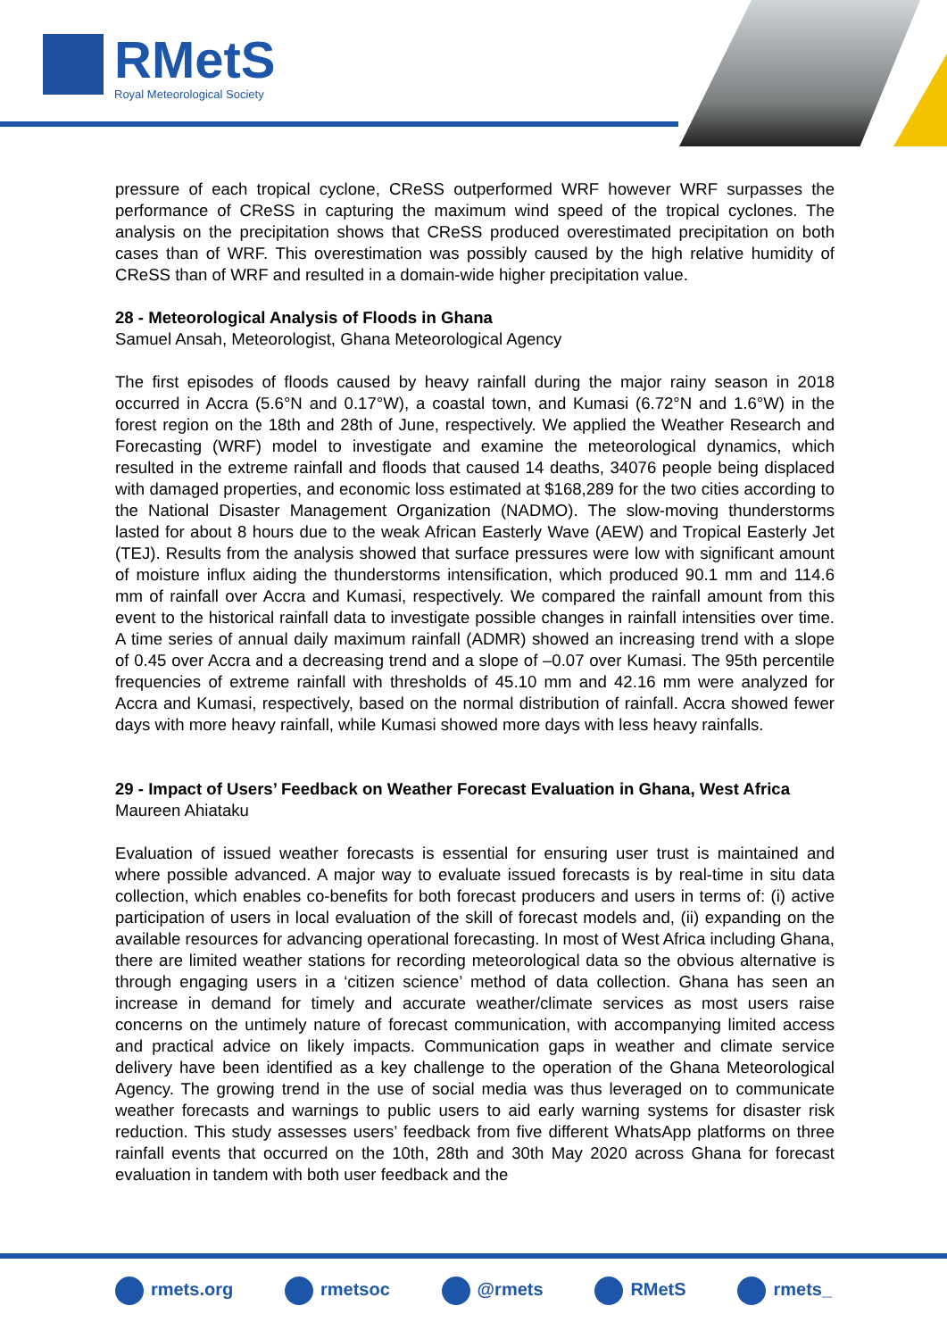RMetS
Royal Meteorological Society
pressure of each tropical cyclone, CReSS outperformed WRF however WRF surpasses the performance of CReSS in capturing the maximum wind speed of the tropical cyclones. The analysis on the precipitation shows that CReSS produced overestimated precipitation on both cases than of WRF. This overestimation was possibly caused by the high relative humidity of CReSS than of WRF and resulted in a domain-wide higher precipitation value.
28 - Meteorological Analysis of Floods in Ghana
Samuel Ansah, Meteorologist, Ghana Meteorological Agency
The first episodes of floods caused by heavy rainfall during the major rainy season in 2018 occurred in Accra (5.6°N and 0.17°W), a coastal town, and Kumasi (6.72°N and 1.6°W) in the forest region on the 18th and 28th of June, respectively. We applied the Weather Research and Forecasting (WRF) model to investigate and examine the meteorological dynamics, which resulted in the extreme rainfall and floods that caused 14 deaths, 34076 people being displaced with damaged properties, and economic loss estimated at $168,289 for the two cities according to the National Disaster Management Organization (NADMO). The slow-moving thunderstorms lasted for about 8 hours due to the weak African Easterly Wave (AEW) and Tropical Easterly Jet (TEJ). Results from the analysis showed that surface pressures were low with significant amount of moisture influx aiding the thunderstorms intensification, which produced 90.1 mm and 114.6 mm of rainfall over Accra and Kumasi, respectively. We compared the rainfall amount from this event to the historical rainfall data to investigate possible changes in rainfall intensities over time. A time series of annual daily maximum rainfall (ADMR) showed an increasing trend with a slope of 0.45 over Accra and a decreasing trend and a slope of –0.07 over Kumasi. The 95th percentile frequencies of extreme rainfall with thresholds of 45.10 mm and 42.16 mm were analyzed for Accra and Kumasi, respectively, based on the normal distribution of rainfall. Accra showed fewer days with more heavy rainfall, while Kumasi showed more days with less heavy rainfalls.
29 - Impact of Users’ Feedback on Weather Forecast Evaluation in Ghana, West Africa
Maureen Ahiataku
Evaluation of issued weather forecasts is essential for ensuring user trust is maintained and where possible advanced. A major way to evaluate issued forecasts is by real-time in situ data collection, which enables co-benefits for both forecast producers and users in terms of: (i) active participation of users in local evaluation of the skill of forecast models and, (ii) expanding on the available resources for advancing operational forecasting. In most of West Africa including Ghana, there are limited weather stations for recording meteorological data so the obvious alternative is through engaging users in a ‘citizen science’ method of data collection. Ghana has seen an increase in demand for timely and accurate weather/climate services as most users raise concerns on the untimely nature of forecast communication, with accompanying limited access and practical advice on likely impacts. Communication gaps in weather and climate service delivery have been identified as a key challenge to the operation of the Ghana Meteorological Agency. The growing trend in the use of social media was thus leveraged on to communicate weather forecasts and warnings to public users to aid early warning systems for disaster risk reduction. This study assesses users’ feedback from five different WhatsApp platforms on three rainfall events that occurred on the 10th, 28th and 30th May 2020 across Ghana for forecast evaluation in tandem with both user feedback and the
rmets.org rmetsoc @rmets RMetS rmets_